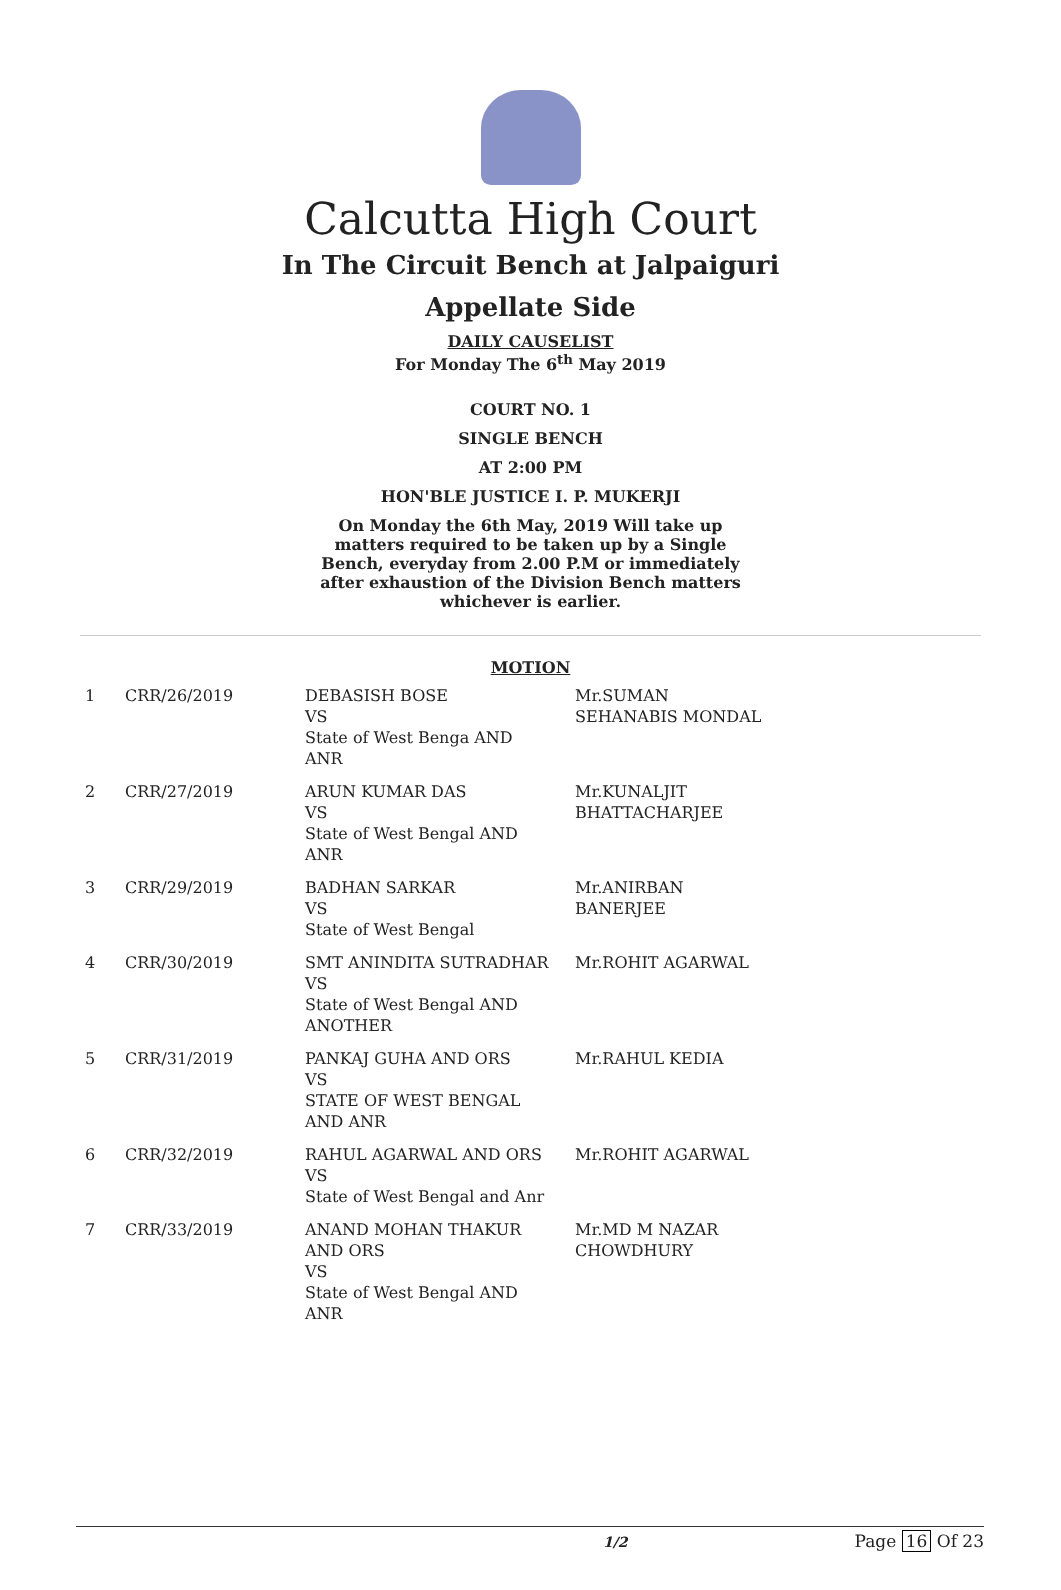Calcutta High Court
In The Circuit Bench at Jalpaiguri
Appellate Side
DAILY CAUSELIST
For Monday The 6<sup>th</sup> May 2019
COURT NO. 1
SINGLE BENCH
AT 2:00 PM
HON'BLE JUSTICE I. P. MUKERJI
On Monday the 6th May, 2019 Will take up matters required to be taken up by a Single Bench, everyday from 2.00 P.M or immediately after exhaustion of the Division Bench matters whichever is earlier.
MOTION
| 1 | CRR/26/2019 | DEBASISH BOSE VS State of West Benga AND ANR | Mr.SUMAN SEHANABIS MONDAL |
| 2 | CRR/27/2019 | ARUN KUMAR DAS VS State of West Bengal AND ANR | Mr.KUNALJIT BHATTACHARJEE |
| 3 | CRR/29/2019 | BADHAN SARKAR VS State of West Bengal | Mr.ANIRBAN BANERJEE |
| 4 | CRR/30/2019 | SMT ANINDITA SUTRADHAR VS State of West Bengal AND ANOTHER | Mr.ROHIT AGARWAL |
| 5 | CRR/31/2019 | PANKAJ GUHA AND ORS VS STATE OF WEST BENGAL AND ANR | Mr.RAHUL KEDIA |
| 6 | CRR/32/2019 | RAHUL AGARWAL AND ORS VS State of West Bengal and Anr | Mr.ROHIT AGARWAL |
| 7 | CRR/33/2019 | ANAND MOHAN THAKUR AND ORS VS State of West Bengal AND ANR | Mr.MD M NAZAR CHOWDHURY |
1/2 Page 16 Of 23